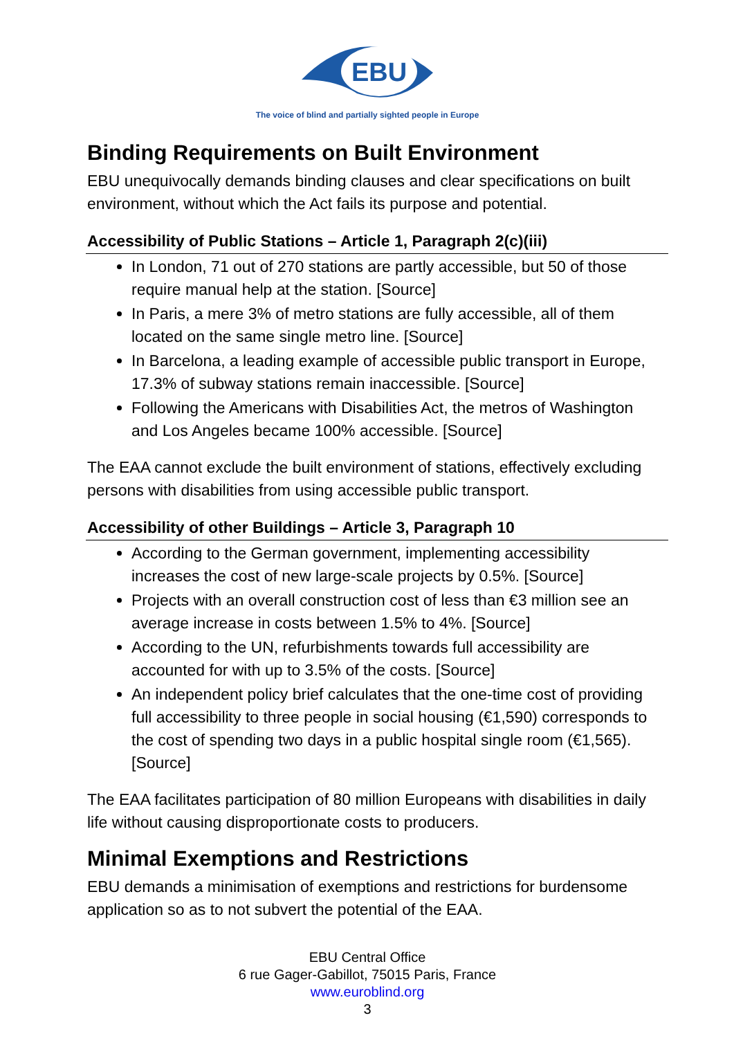EBU
The voice of blind and partially sighted people in Europe
Binding Requirements on Built Environment
EBU unequivocally demands binding clauses and clear specifications on built environment, without which the Act fails its purpose and potential.
Accessibility of Public Stations – Article 1, Paragraph 2(c)(iii)
In London, 71 out of 270 stations are partly accessible, but 50 of those require manual help at the station. [Source]
In Paris, a mere 3% of metro stations are fully accessible, all of them located on the same single metro line. [Source]
In Barcelona, a leading example of accessible public transport in Europe, 17.3% of subway stations remain inaccessible. [Source]
Following the Americans with Disabilities Act, the metros of Washington and Los Angeles became 100% accessible. [Source]
The EAA cannot exclude the built environment of stations, effectively excluding persons with disabilities from using accessible public transport.
Accessibility of other Buildings – Article 3, Paragraph 10
According to the German government, implementing accessibility increases the cost of new large-scale projects by 0.5%. [Source]
Projects with an overall construction cost of less than €3 million see an average increase in costs between 1.5% to 4%. [Source]
According to the UN, refurbishments towards full accessibility are accounted for with up to 3.5% of the costs. [Source]
An independent policy brief calculates that the one-time cost of providing full accessibility to three people in social housing (€1,590) corresponds to the cost of spending two days in a public hospital single room (€1,565). [Source]
The EAA facilitates participation of 80 million Europeans with disabilities in daily life without causing disproportionate costs to producers.
Minimal Exemptions and Restrictions
EBU demands a minimisation of exemptions and restrictions for burdensome application so as to not subvert the potential of the EAA.
EBU Central Office
6 rue Gager-Gabillot, 75015 Paris, France
www.euroblind.org
3